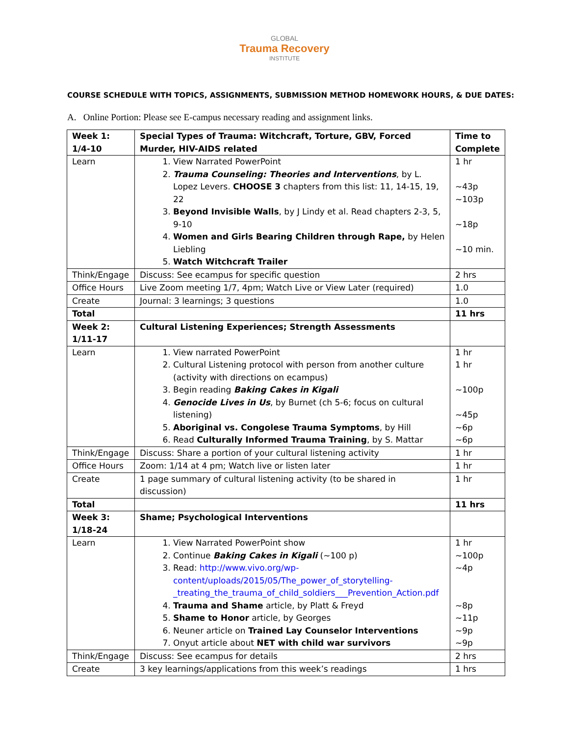GLOBAL
Trauma Recovery
INSTITUTE
COURSE SCHEDULE WITH TOPICS, ASSIGNMENTS, SUBMISSION METHOD HOMEWORK HOURS, & DUE DATES:
A. Online Portion: Please see E-campus necessary reading and assignment links.
| Week 1: 1/4-10 | Special Types of Trauma: Witchcraft, Torture, GBV, Forced Murder, HIV-AIDS related | Time to Complete |
| Learn | 1. View Narrated PowerPoint 2. Trauma Counseling: Theories and Interventions , by L. Lopez Levers. CHOOSE 3 chapters from this list: 11, 14-15, 19, 22 3. Beyond Invisible Walls , by J Lindy et al. Read chapters 2-3, 5, 9-10 4. Women and Girls Bearing Children through Rape, by Helen Liebling 5. Watch Witchcraft Trailer | 1 hr ~43p ~103p ~18p ~10 min. |
| Think/Engage | Discuss: See ecampus for specific question | 2 hrs |
| Office Hours | Live Zoom meeting 1/7, 4pm; Watch Live or View Later (required) | 1.0 |
| Create | Journal: 3 learnings; 3 questions | 1.0 |
| Total | | 11 hrs |
| Week 2: 1/11-17 | Cultural Listening Experiences; Strength Assessments | |
| Learn | 1. View narrated PowerPoint 2. Cultural Listening protocol with person from another culture (activity with directions on ecampus) 3. Begin reading Baking Cakes in Kigali 4. Genocide Lives in Us , by Burnet (ch 5-6; focus on cultural listening) 5. Aboriginal vs. Congolese Trauma Symptoms , by Hill 6. Read Culturally Informed Trauma Training , by S. Mattar | 1 hr 1 hr ~100p ~45p ~6p ~6p |
| Think/Engage | Discuss: Share a portion of your cultural listening activity | 1 hr |
| Office Hours | Zoom: 1/14 at 4 pm; Watch live or listen later | 1 hr |
| Create | 1 page summary of cultural listening activity (to be shared in discussion) | 1 hr |
| Total | | 11 hrs |
| Week 3: 1/18-24 | Shame; Psychological Interventions | |
| Learn | 1. View Narrated PowerPoint show 2. Continue Baking Cakes in Kigali (~100 p) 3. Read: http://www.vivo.org/wp-content/uploads/2015/05/The_power_of_storytelling-_treating_the_trauma_of_child_soldiers___Prevention_Action.pdf 4. Trauma and Shame article, by Platt & Freyd 5. Shame to Honor article, by Georges 6. Neuner article on Trained Lay Counselor Interventions 7. Onyut article about NET with child war survivors | 1 hr ~100p ~4p ~8p ~11p ~9p ~9p |
| Think/Engage | Discuss: See ecampus for details | 2 hrs |
| Create | 3 key learnings/applications from this week’s readings | 1 hrs |